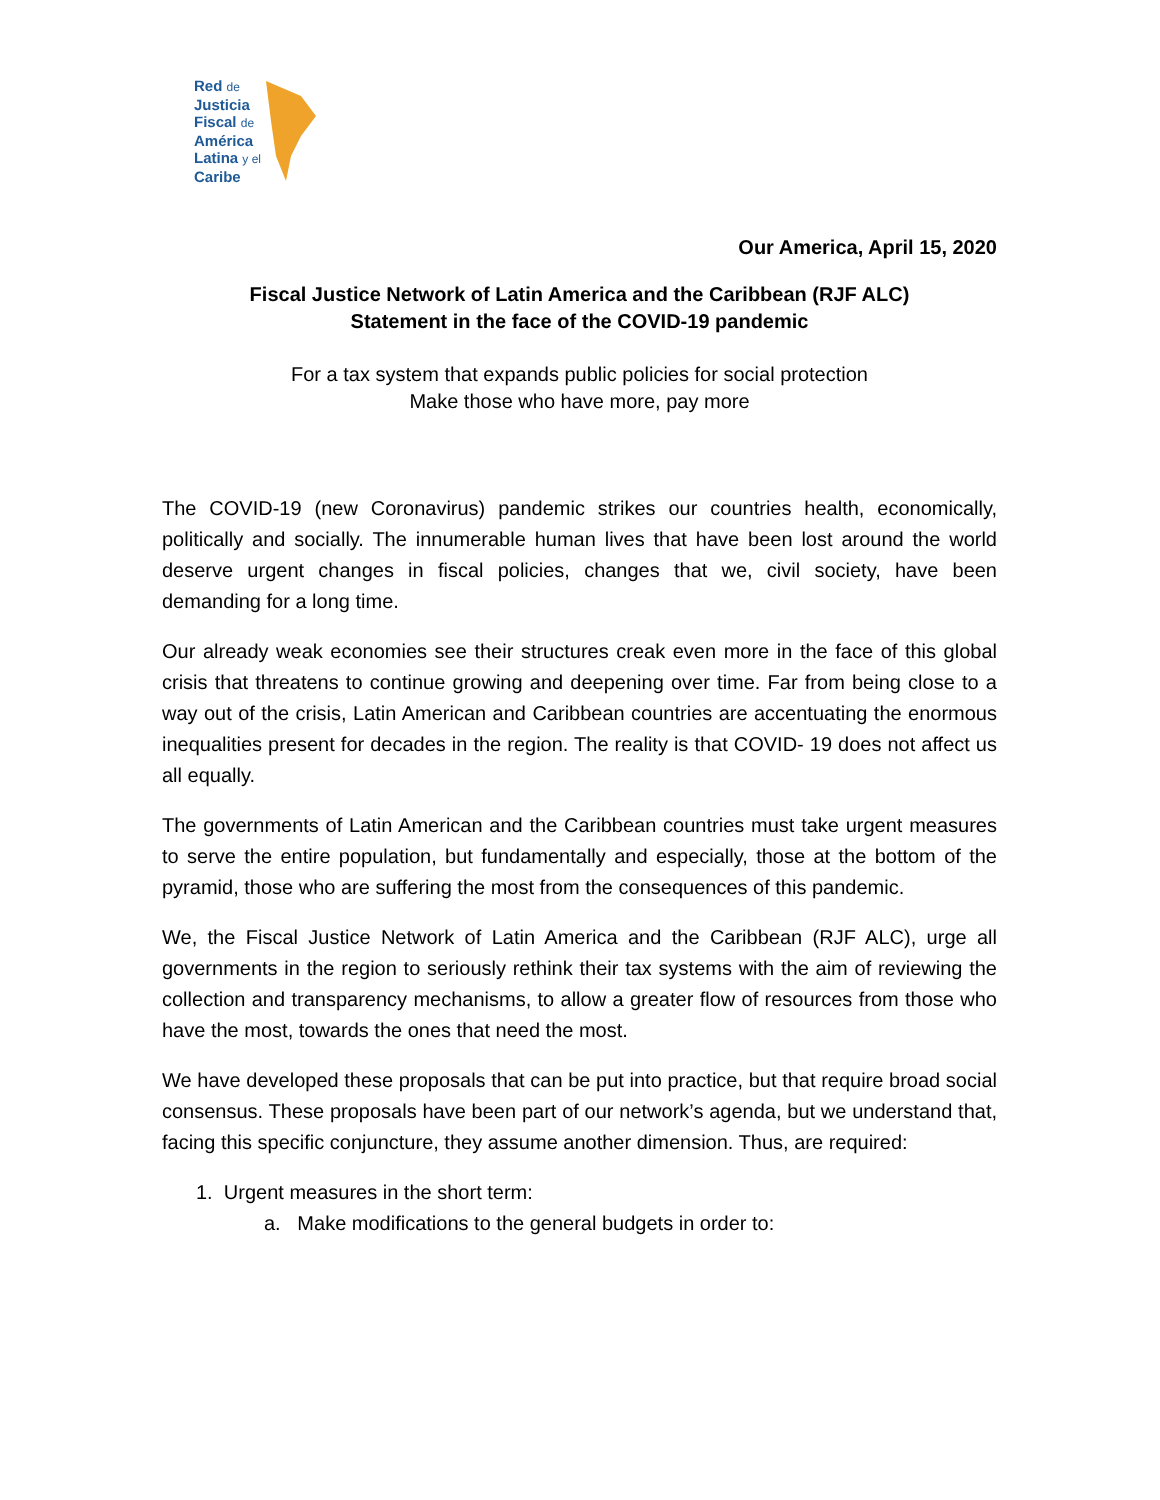Red de
Justicia
Fiscal de
América
Latina y el
Caribe
Our America, April 15, 2020
Fiscal Justice Network of Latin America and the Caribbean (RJF ALC)
Statement in the face of the COVID-19 pandemic
For a tax system that expands public policies for social protection
Make those who have more, pay more
The COVID-19 (new Coronavirus) pandemic strikes our countries health, economically, politically and socially. The innumerable human lives that have been lost around the world deserve urgent changes in fiscal policies, changes that we, civil society, have been demanding for a long time.
Our already weak economies see their structures creak even more in the face of this global crisis that threatens to continue growing and deepening over time. Far from being close to a way out of the crisis, Latin American and Caribbean countries are accentuating the enormous inequalities present for decades in the region. The reality is that COVID- 19 does not affect us all equally.
The governments of Latin American and the Caribbean countries must take urgent measures to serve the entire population, but fundamentally and especially, those at the bottom of the pyramid, those who are suffering the most from the consequences of this pandemic.
We, the Fiscal Justice Network of Latin America and the Caribbean (RJF ALC), urge all governments in the region to seriously rethink their tax systems with the aim of reviewing the collection and transparency mechanisms, to allow a greater flow of resources from those who have the most, towards the ones that need the most.
We have developed these proposals that can be put into practice, but that require broad social consensus. These proposals have been part of our network’s agenda, but we understand that, facing this specific conjuncture, they assume another dimension. Thus, are required:
1. Urgent measures in the short term:
a. Make modifications to the general budgets in order to: